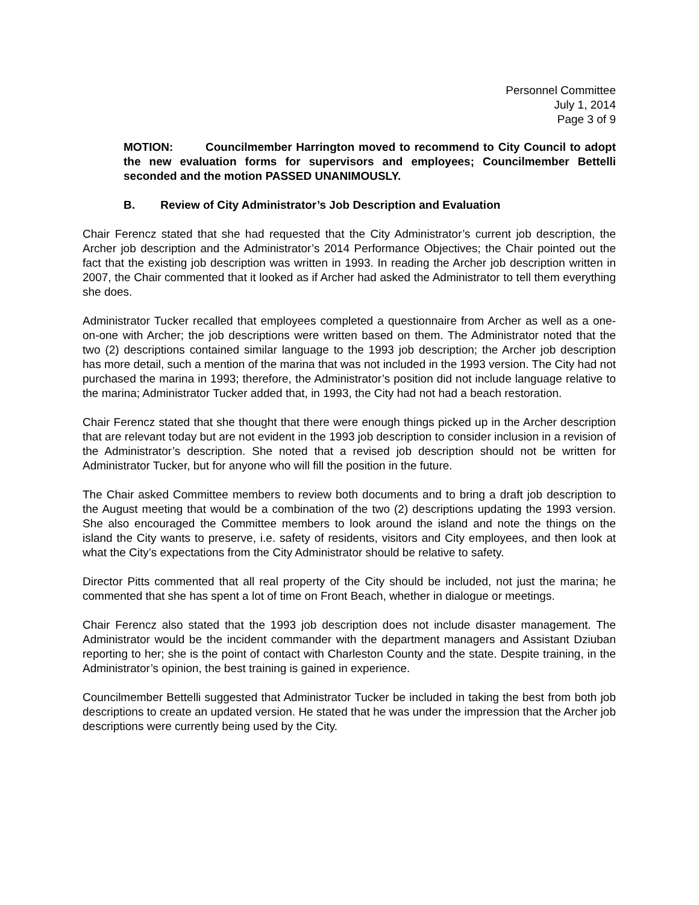Personnel Committee
July 1, 2014
Page 3 of 9
MOTION: Councilmember Harrington moved to recommend to City Council to adopt the new evaluation forms for supervisors and employees; Councilmember Bettelli seconded and the motion PASSED UNANIMOUSLY.
B. Review of City Administrator’s Job Description and Evaluation
Chair Ferencz stated that she had requested that the City Administrator’s current job description, the Archer job description and the Administrator’s 2014 Performance Objectives; the Chair pointed out the fact that the existing job description was written in 1993. In reading the Archer job description written in 2007, the Chair commented that it looked as if Archer had asked the Administrator to tell them everything she does.
Administrator Tucker recalled that employees completed a questionnaire from Archer as well as a one-on-one with Archer; the job descriptions were written based on them. The Administrator noted that the two (2) descriptions contained similar language to the 1993 job description; the Archer job description has more detail, such a mention of the marina that was not included in the 1993 version. The City had not purchased the marina in 1993; therefore, the Administrator’s position did not include language relative to the marina; Administrator Tucker added that, in 1993, the City had not had a beach restoration.
Chair Ferencz stated that she thought that there were enough things picked up in the Archer description that are relevant today but are not evident in the 1993 job description to consider inclusion in a revision of the Administrator’s description. She noted that a revised job description should not be written for Administrator Tucker, but for anyone who will fill the position in the future.
The Chair asked Committee members to review both documents and to bring a draft job description to the August meeting that would be a combination of the two (2) descriptions updating the 1993 version. She also encouraged the Committee members to look around the island and note the things on the island the City wants to preserve, i.e. safety of residents, visitors and City employees, and then look at what the City’s expectations from the City Administrator should be relative to safety.
Director Pitts commented that all real property of the City should be included, not just the marina; he commented that she has spent a lot of time on Front Beach, whether in dialogue or meetings.
Chair Ferencz also stated that the 1993 job description does not include disaster management. The Administrator would be the incident commander with the department managers and Assistant Dziuban reporting to her; she is the point of contact with Charleston County and the state. Despite training, in the Administrator’s opinion, the best training is gained in experience.
Councilmember Bettelli suggested that Administrator Tucker be included in taking the best from both job descriptions to create an updated version. He stated that he was under the impression that the Archer job descriptions were currently being used by the City.